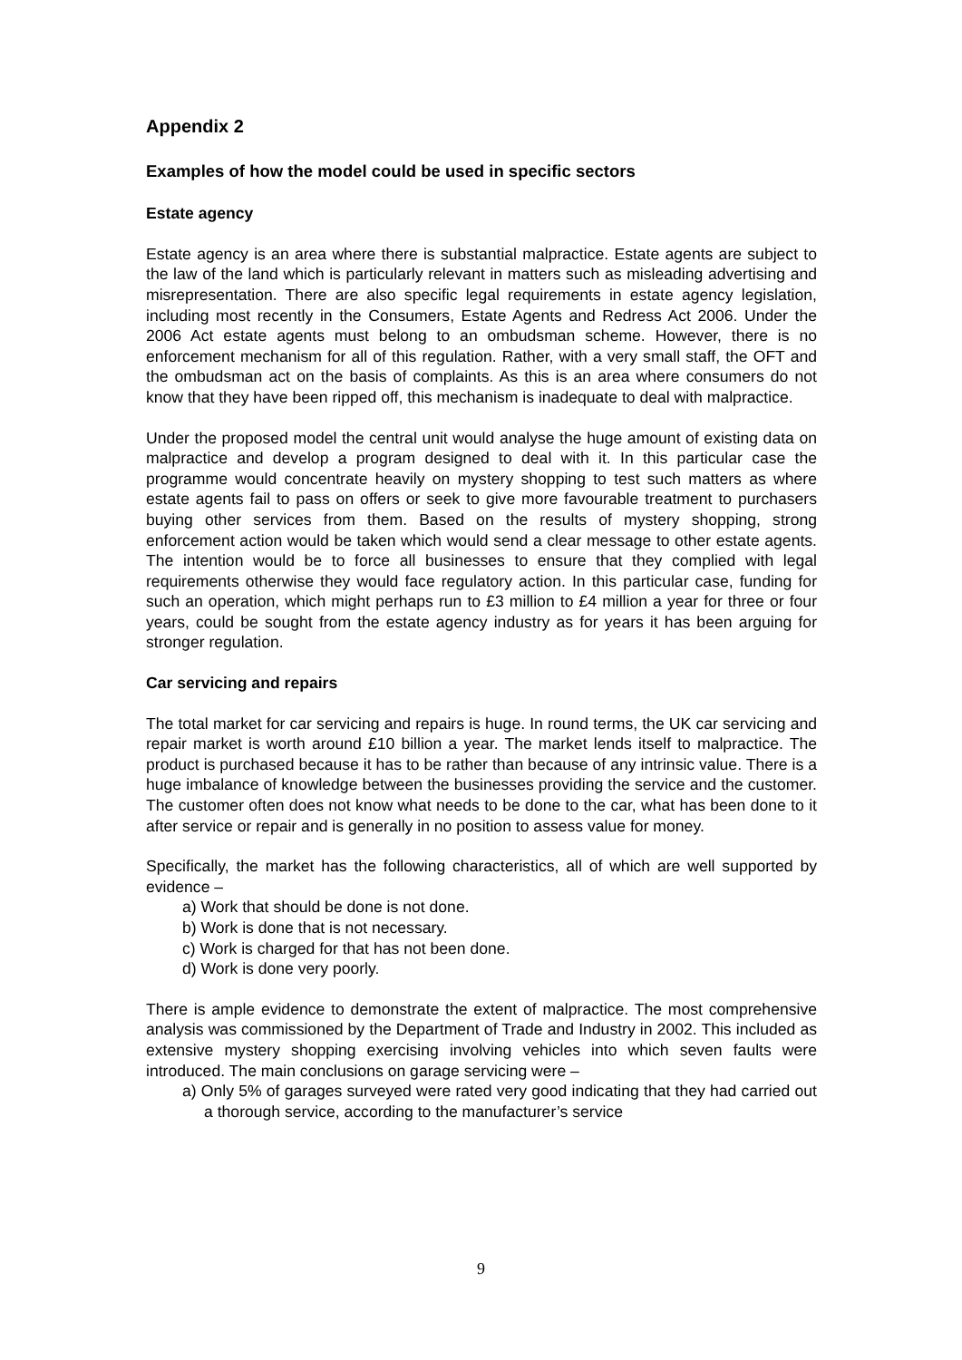Appendix 2
Examples of how the model could be used in specific sectors
Estate agency
Estate agency is an area where there is substantial malpractice. Estate agents are subject to the law of the land which is particularly relevant in matters such as misleading advertising and misrepresentation. There are also specific legal requirements in estate agency legislation, including most recently in the Consumers, Estate Agents and Redress Act 2006. Under the 2006 Act estate agents must belong to an ombudsman scheme. However, there is no enforcement mechanism for all of this regulation. Rather, with a very small staff, the OFT and the ombudsman act on the basis of complaints. As this is an area where consumers do not know that they have been ripped off, this mechanism is inadequate to deal with malpractice.
Under the proposed model the central unit would analyse the huge amount of existing data on malpractice and develop a program designed to deal with it. In this particular case the programme would concentrate heavily on mystery shopping to test such matters as where estate agents fail to pass on offers or seek to give more favourable treatment to purchasers buying other services from them. Based on the results of mystery shopping, strong enforcement action would be taken which would send a clear message to other estate agents. The intention would be to force all businesses to ensure that they complied with legal requirements otherwise they would face regulatory action. In this particular case, funding for such an operation, which might perhaps run to £3 million to £4 million a year for three or four years, could be sought from the estate agency industry as for years it has been arguing for stronger regulation.
Car servicing and repairs
The total market for car servicing and repairs is huge. In round terms, the UK car servicing and repair market is worth around £10 billion a year. The market lends itself to malpractice. The product is purchased because it has to be rather than because of any intrinsic value. There is a huge imbalance of knowledge between the businesses providing the service and the customer. The customer often does not know what needs to be done to the car, what has been done to it after service or repair and is generally in no position to assess value for money.
Specifically, the market has the following characteristics, all of which are well supported by evidence –
a) Work that should be done is not done.
b) Work is done that is not necessary.
c) Work is charged for that has not been done.
d) Work is done very poorly.
There is ample evidence to demonstrate the extent of malpractice. The most comprehensive analysis was commissioned by the Department of Trade and Industry in 2002. This included as extensive mystery shopping exercising involving vehicles into which seven faults were introduced. The main conclusions on garage servicing were –
a) Only 5% of garages surveyed were rated very good indicating that they had carried out a thorough service, according to the manufacturer’s service
9